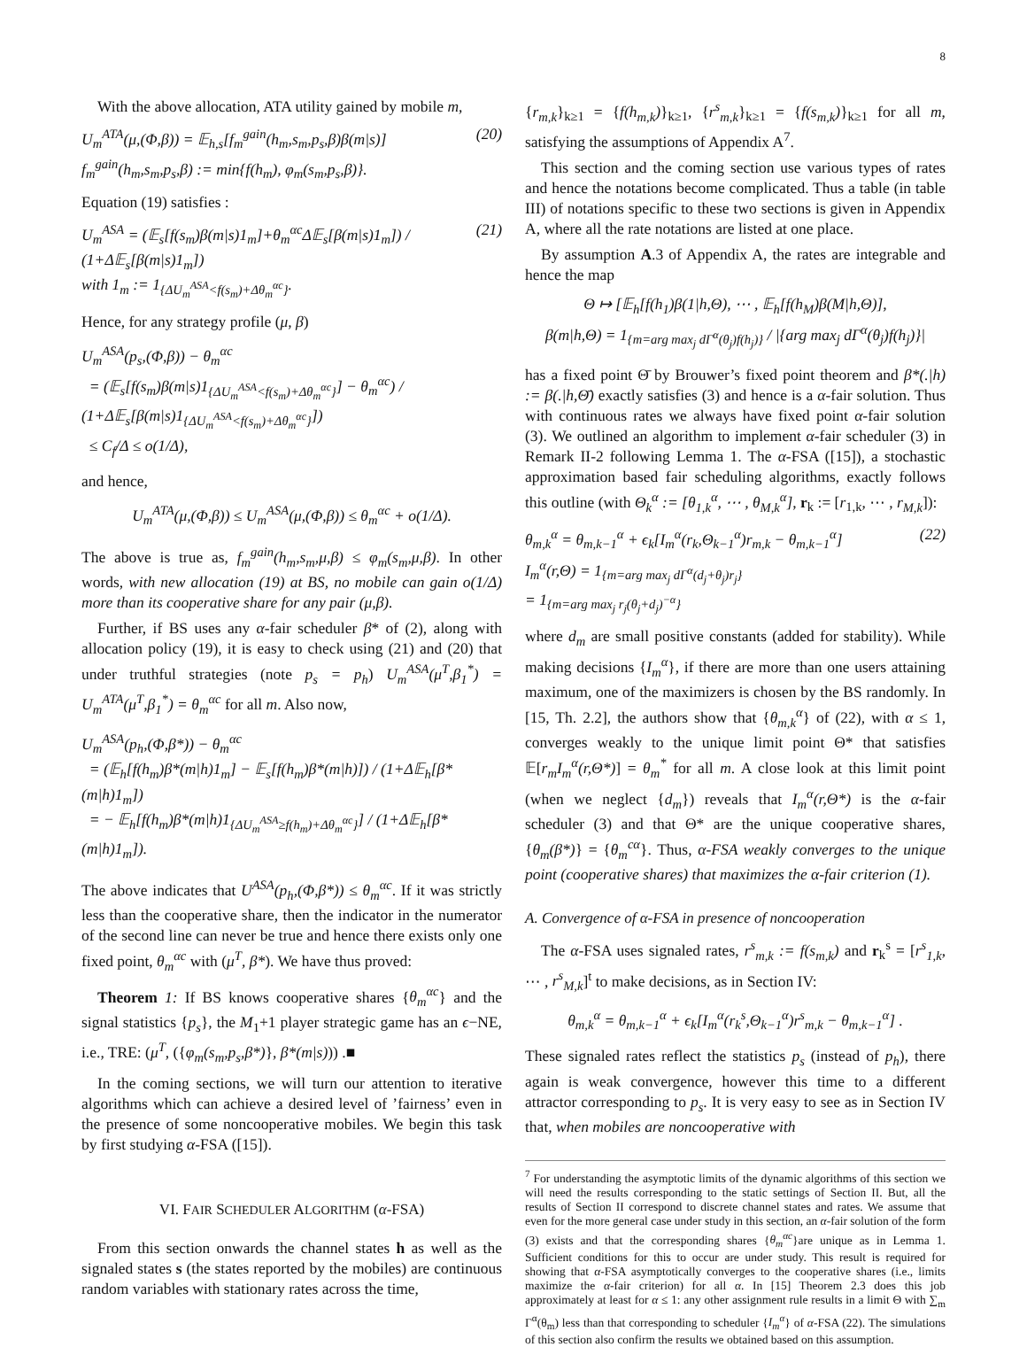8
With the above allocation, ATA utility gained by mobile m,
U<sub>m</sub><sup>ATA</sup>(μ,(Φ,β)) = 𝔼<sub>h,s</sub>[f<sub>m</sub><sup>gain</sup>(h<sub>m</sub>,s<sub>m</sub>,p<sub>s</sub>,β)β(m|s)]
f<sub>m</sub><sup>gain</sup>(h<sub>m</sub>,s<sub>m</sub>,p<sub>s</sub>,β) := min{f(h<sub>m</sub>), φ<sub>m</sub>(s<sub>m</sub>,p<sub>s</sub>,β)}. (20)
Equation (19) satisfies :
U<sub>m</sub><sup>ASA</sup> = (𝔼<sub>s</sub>[f(s<sub>m</sub>)β(m|s)1<sub>m</sub>]+θ<sub>m</sub><sup>αc</sup>Δ𝔼<sub>s</sub>[β(m|s)1<sub>m</sub>]) / (1+Δ𝔼<sub>s</sub>[β(m|s)1<sub>m</sub>])
with 1<sub>m</sub> := 1<sub>{ΔU<sub>m</sub><sup>ASA</sup><f(s<sub>m</sub>)+Δθ<sub>m</sub><sup>αc</sup>}</sub>. (21)
Hence, for any strategy profile (μ, β)
U<sub>m</sub><sup>ASA</sup>(p<sub>s</sub>,(Φ,β)) − θ<sub>m</sub><sup>αc</sup>
= (𝔼<sub>s</sub>[f(s<sub>m</sub>)β(m|s)1<sub>{ΔU<sub>m</sub><sup>ASA</sup><f(s<sub>m</sub>)+Δθ<sub>m</sub><sup>αc</sup>}</sub>] − θ<sub>m</sub><sup>αc</sup>) / (1+Δ𝔼<sub>s</sub>[β(m|s)1<sub>{ΔU<sub>m</sub><sup>ASA</sup><f(s<sub>m</sub>)+Δθ<sub>m</sub><sup>αc</sup>}</sub>])
≤ C<sub>f</sub>/Δ ≤ o(1/Δ),
and hence,
U<sub>m</sub><sup>ATA</sup>(μ,(Φ,β)) ≤ U<sub>m</sub><sup>ASA</sup>(μ,(Φ,β)) ≤ θ<sub>m</sub><sup>αc</sup> + o(1/Δ).
The above is true as, f<sub>m</sub><sup>gain</sup>(h<sub>m</sub>,s<sub>m</sub>,μ,β) ≤ φ<sub>m</sub>(s<sub>m</sub>,μ,β). In other words, with new allocation (19) at BS, no mobile can gain o(1/Δ) more than its cooperative share for any pair (μ,β).
Further, if BS uses any α-fair scheduler β* of (2), along with allocation policy (19), it is easy to check using (21) and (20) that under truthful strategies (note p<sub>s</sub> = p<sub>h</sub>) U<sub>m</sub><sup>ASA</sup>(μ<sup>T</sup>,β<sub>1</sub><sup>*</sup>) = U<sub>m</sub><sup>ATA</sup>(μ<sup>T</sup>,β<sub>1</sub><sup>*</sup>) = θ<sub>m</sub><sup>αc</sup> for all m. Also now,
U<sub>m</sub><sup>ASA</sup>(p<sub>h</sub>,(Φ,β*)) − θ<sub>m</sub><sup>αc</sup>
= (𝔼<sub>h</sub>[f(h<sub>m</sub>)β*(m|h)1<sub>m</sub>] − 𝔼<sub>s</sub>[f(h<sub>m</sub>)β*(m|h)]) / (1+Δ𝔼<sub>h</sub>[β*(m|h)1<sub>m</sub>])
= − 𝔼<sub>h</sub>[f(h<sub>m</sub>)β*(m|h)1<sub>{ΔU<sub>m</sub><sup>ASA</sup>≥f(h<sub>m</sub>)+Δθ<sub>m</sub><sup>αc</sup>}</sub>] / (1+Δ𝔼<sub>h</sub>[β*(m|h)1<sub>m</sub>]).
The above indicates that U<sup>ASA</sup>(p<sub>h</sub>,(Φ,β*)) ≤ θ<sub>m</sub><sup>αc</sup>. If it was strictly less than the cooperative share, then the indicator in the numerator of the second line can never be true and hence there exists only one fixed point, θ<sub>m</sub><sup>αc</sup> with (μ<sup>T</sup>, β*). We have thus proved:
Theorem 1: If BS knows cooperative shares {θ<sub>m</sub><sup>αc</sup>} and the signal statistics {p<sub>s</sub>}, the M<sub>1</sub>+1 player strategic game has an ϵ−NE, i.e., TRE: (μ<sup>T</sup>, ({φ<sub>m</sub>(s<sub>m</sub>,p<sub>s</sub>,β*)}, β*(m|s))) .■
In the coming sections, we will turn our attention to iterative algorithms which can achieve a desired level of ’fairness’ even in the presence of some noncooperative mobiles. We begin this task by first studying α-FSA ([15]).
VI. FAIR SCHEDULER ALGORITHM (α-FSA)
From this section onwards the channel states h as well as the signaled states s (the states reported by the mobiles) are continuous random variables with stationary rates across the time,
{r<sub>m,k</sub>}<sub>k≥1</sub> = {f(h<sub>m,k</sub>)}<sub>k≥1</sub>, {r<sup>s</sup><sub>m,k</sub>}<sub>k≥1</sub> = {f(s<sub>m,k</sub>)}<sub>k≥1</sub> for all m, satisfying the assumptions of Appendix A<sup>7</sup>.
This section and the coming section use various types of rates and hence the notations become complicated. Thus a table (in table III) of notations specific to these two sections is given in Appendix A, where all the rate notations are listed at one place.
By assumption A.3 of Appendix A, the rates are integrable and hence the map
Θ ↦ [𝔼<sub>h</sub>[f(h<sub>1</sub>)β(1|h,Θ), ⋯ , 𝔼<sub>h</sub>[f(h<sub>M</sub>)β(M|h,Θ)],
β(m|h,Θ) = 1<sub>{m=arg max<sub>j</sub> dΓ<sup>α</sup>(θ<sub>j</sub>)f(h<sub>j</sub>)}</sub> / |{arg max<sub>j</sub> dΓ<sup>α</sup>(θ<sub>j</sub>)f(h<sub>j</sub>)}|
has a fixed point Θ̄ by Brouwer’s fixed point theorem and β*(.|h) := β(.|h,Θ̄) exactly satisfies (3) and hence is a α-fair solution. Thus with continuous rates we always have fixed point α-fair solution (3). We outlined an algorithm to implement α-fair scheduler (3) in Remark II-2 following Lemma 1. The α-FSA ([15]), a stochastic approximation based fair scheduling algorithms, exactly follows this outline (with Θ<sub>k</sub><sup>α</sup> := [θ<sub>1,k</sub><sup>α</sup>, ⋯ , θ<sub>M,k</sub><sup>α</sup>], r<sub>k</sub> := [r<sub>1,k</sub>, ⋯ , r<sub>M,k</sub>]):
θ<sub>m,k</sub><sup>α</sup> = θ<sub>m,k−1</sub><sup>α</sup> + ϵ<sub>k</sub>[I<sub>m</sub><sup>α</sup>(r<sub>k</sub>,Θ<sub>k−1</sub><sup>α</sup>)r<sub>m,k</sub> − θ<sub>m,k−1</sub><sup>α</sup>]
I<sub>m</sub><sup>α</sup>(r,Θ) = 1<sub>{m=arg max<sub>j</sub> dΓ<sup>α</sup>(d<sub>j</sub>+θ<sub>j</sub>)r<sub>j</sub>}</sub>
= 1<sub>{m=arg max<sub>j</sub> r<sub>j</sub>(θ<sub>j</sub>+d<sub>j</sub>)<sup>−α</sup>}</sub> (22)
where d<sub>m</sub> are small positive constants (added for stability). While making decisions {I<sub>m</sub><sup>α</sup>}, if there are more than one users attaining maximum, one of the maximizers is chosen by the BS randomly. In [15, Th. 2.2], the authors show that {θ<sub>m,k</sub><sup>α</sup>} of (22), with α ≤ 1, converges weakly to the unique limit point Θ* that satisfies 𝔼[r<sub>m</sub>I<sub>m</sub><sup>α</sup>(r,Θ*)] = θ<sub>m</sub><sup>*</sup> for all m. A close look at this limit point (when we neglect {d<sub>m</sub>}) reveals that I<sub>m</sub><sup>α</sup>(r,Θ*) is the α-fair scheduler (3) and that Θ* are the unique cooperative shares, {θ<sub>m</sub>(β*)} = {θ<sub>m</sub><sup>cα</sup>}. Thus, α-FSA weakly converges to the unique point (cooperative shares) that maximizes the α-fair criterion (1).
A. Convergence of α-FSA in presence of noncooperation
The α-FSA uses signaled rates, r<sup>s</sup><sub>m,k</sub> := f(s<sub>m,k</sub>) and r<sub>k</sub><sup>s</sup> = [r<sup>s</sup><sub>1,k</sub>, ⋯ , r<sup>s</sup><sub>M,k</sub>]<sup>t</sup> to make decisions, as in Section IV:
θ<sub>m,k</sub><sup>α</sup> = θ<sub>m,k−1</sub><sup>α</sup> + ϵ<sub>k</sub>[I<sub>m</sub><sup>α</sup>(r<sub>k</sub><sup>s</sup>,Θ<sub>k−1</sub><sup>α</sup>)r<sup>s</sup><sub>m,k</sub> − θ<sub>m,k−1</sub><sup>α</sup>] .
These signaled rates reflect the statistics p<sub>s</sub> (instead of p<sub>h</sub>), there again is weak convergence, however this time to a different attractor corresponding to p<sub>s</sub>. It is very easy to see as in Section IV that, when mobiles are noncooperative with
<sup>7</sup> For understanding the asymptotic limits of the dynamic algorithms of this section we will need the results corresponding to the static settings of Section II. But, all the results of Section II correspond to discrete channel states and rates. We assume that even for the more general case under study in this section, an α-fair solution of the form (3) exists and that the corresponding shares {θ<sub>m</sub><sup>αc</sup>}are unique as in Lemma 1. Sufficient conditions for this to occur are under study. This result is required for showing that α-FSA asymptotically converges to the cooperative shares (i.e., limits maximize the α-fair criterion) for all α. In [15] Theorem 2.3 does this job approximately at least for α ≤ 1: any other assignment rule results in a limit Θ with ∑<sub>m</sub> Γ<sup>α</sup>(θ<sub>m</sub>) less than that corresponding to scheduler {I<sub>m</sub><sup>α</sup>} of α-FSA (22). The simulations of this section also confirm the results we obtained based on this assumption.